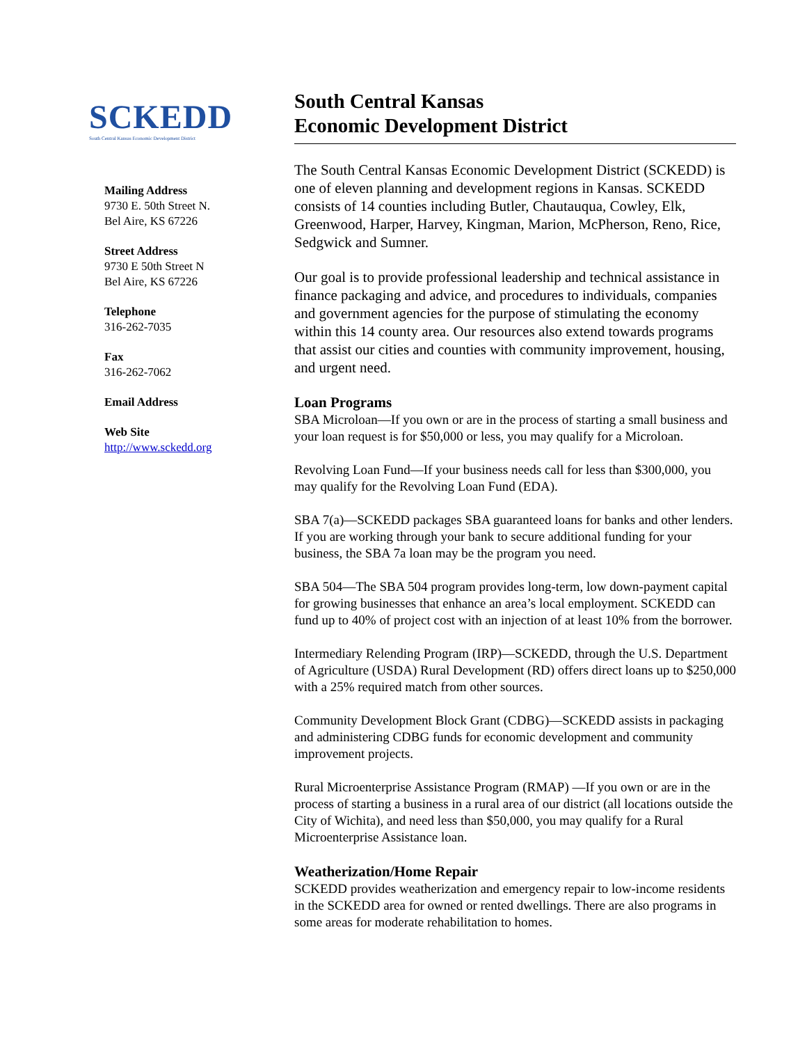SCKEDD
South Central Kansas Economic Development District
Mailing Address
9730 E. 50th Street N.
Bel Aire, KS 67226
Street Address
9730 E 50th Street N
Bel Aire, KS 67226
Telephone
316-262-7035
Fax
316-262-7062
Email Address
Web Site
http://www.sckedd.org
South Central Kansas
Economic Development District
The South Central Kansas Economic Development District (SCKEDD) is one of eleven planning and development regions in Kansas. SCKEDD consists of 14 counties including Butler, Chautauqua, Cowley, Elk, Greenwood, Harper, Harvey, Kingman, Marion, McPherson, Reno, Rice, Sedgwick and Sumner.
Our goal is to provide professional leadership and technical assistance in finance packaging and advice, and procedures to individuals, companies and government agencies for the purpose of stimulating the economy within this 14 county area. Our resources also extend towards programs that assist our cities and counties with community improvement, housing, and urgent need.
Loan Programs
SBA Microloan—If you own or are in the process of starting a small business and your loan request is for $50,000 or less, you may qualify for a Microloan.
Revolving Loan Fund—If your business needs call for less than $300,000, you may qualify for the Revolving Loan Fund (EDA).
SBA 7(a)—SCKEDD packages SBA guaranteed loans for banks and other lenders. If you are working through your bank to secure additional funding for your business, the SBA 7a loan may be the program you need.
SBA 504—The SBA 504 program provides long-term, low down-payment capital for growing businesses that enhance an area’s local employment. SCKEDD can fund up to 40% of project cost with an injection of at least 10% from the borrower.
Intermediary Relending Program (IRP)—SCKEDD, through the U.S. Department of Agriculture (USDA) Rural Development (RD) offers direct loans up to $250,000 with a 25% required match from other sources.
Community Development Block Grant (CDBG)—SCKEDD assists in packaging and administering CDBG funds for economic development and community improvement projects.
Rural Microenterprise Assistance Program (RMAP) —If you own or are in the process of starting a business in a rural area of our district (all locations outside the City of Wichita), and need less than $50,000, you may qualify for a Rural Microenterprise Assistance loan.
Weatherization/Home Repair
SCKEDD provides weatherization and emergency repair to low-income residents in the SCKEDD area for owned or rented dwellings. There are also programs in some areas for moderate rehabilitation to homes.